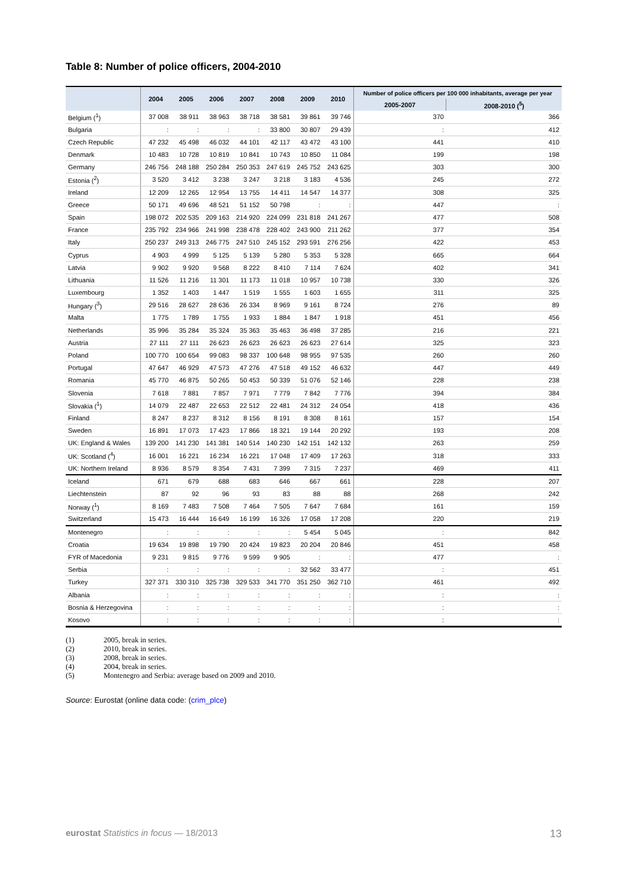Table 8: Number of police officers, 2004-2010
| | 2004 | 2005 | 2006 | 2007 | 2008 | 2009 | 2010 | Number of police officers per 100 000 inhabitants, average per year | |
| --- | --- | --- | --- | --- | --- | --- | --- | --- | --- |
| | | | | | | | | 2005-2007 | 2008-2010 (<sup>5</sup>) |
| Belgium (<sup>1</sup>) | 37 008 | 38 911 | 38 963 | 38 718 | 38 581 | 39 861 | 39 746 | 370 | 366 |
| Bulgaria | : | : | : | : | 33 800 | 30 807 | 29 439 | : | 412 |
| Czech Republic | 47 232 | 45 498 | 46 032 | 44 101 | 42 117 | 43 472 | 43 100 | 441 | 410 |
| Denmark | 10 483 | 10 728 | 10 819 | 10 841 | 10 743 | 10 850 | 11 084 | 199 | 198 |
| Germany | 246 756 | 248 188 | 250 284 | 250 353 | 247 619 | 245 752 | 243 625 | 303 | 300 |
| Estonia (<sup>2</sup>) | 3 520 | 3 412 | 3 238 | 3 247 | 3 218 | 3 183 | 4 536 | 245 | 272 |
| Ireland | 12 209 | 12 265 | 12 954 | 13 755 | 14 411 | 14 547 | 14 377 | 308 | 325 |
| Greece | 50 171 | 49 696 | 48 521 | 51 152 | 50 798 | : | : | 447 | : |
| Spain | 198 072 | 202 535 | 209 163 | 214 920 | 224 099 | 231 818 | 241 267 | 477 | 508 |
| France | 235 792 | 234 966 | 241 998 | 238 478 | 228 402 | 243 900 | 211 262 | 377 | 354 |
| Italy | 250 237 | 249 313 | 246 775 | 247 510 | 245 152 | 293 591 | 276 256 | 422 | 453 |
| Cyprus | 4 903 | 4 999 | 5 125 | 5 139 | 5 280 | 5 353 | 5 328 | 665 | 664 |
| Latvia | 9 902 | 9 920 | 9 568 | 8 222 | 8 410 | 7 114 | 7 624 | 402 | 341 |
| Lithuania | 11 526 | 11 216 | 11 301 | 11 173 | 11 018 | 10 957 | 10 738 | 330 | 326 |
| Luxembourg | 1 352 | 1 403 | 1 447 | 1 519 | 1 555 | 1 603 | 1 655 | 311 | 325 |
| Hungary (<sup>3</sup>) | 29 516 | 28 627 | 28 636 | 26 334 | 8 969 | 9 161 | 8 724 | 276 | 89 |
| Malta | 1 775 | 1 789 | 1 755 | 1 933 | 1 884 | 1 847 | 1 918 | 451 | 456 |
| Netherlands | 35 996 | 35 284 | 35 324 | 35 363 | 35 463 | 36 498 | 37 285 | 216 | 221 |
| Austria | 27 111 | 27 111 | 26 623 | 26 623 | 26 623 | 26 623 | 27 614 | 325 | 323 |
| Poland | 100 770 | 100 654 | 99 083 | 98 337 | 100 648 | 98 955 | 97 535 | 260 | 260 |
| Portugal | 47 647 | 46 929 | 47 573 | 47 276 | 47 518 | 49 152 | 46 632 | 447 | 449 |
| Romania | 45 770 | 46 875 | 50 265 | 50 453 | 50 339 | 51 076 | 52 146 | 228 | 238 |
| Slovenia | 7 618 | 7 881 | 7 857 | 7 971 | 7 779 | 7 842 | 7 776 | 394 | 384 |
| Slovakia (<sup>1</sup>) | 14 079 | 22 487 | 22 653 | 22 512 | 22 481 | 24 312 | 24 054 | 418 | 436 |
| Finland | 8 247 | 8 237 | 8 312 | 8 156 | 8 191 | 8 308 | 8 161 | 157 | 154 |
| Sweden | 16 891 | 17 073 | 17 423 | 17 866 | 18 321 | 19 144 | 20 292 | 193 | 208 |
| UK: England & Wales | 139 200 | 141 230 | 141 381 | 140 514 | 140 230 | 142 151 | 142 132 | 263 | 259 |
| UK: Scotland (<sup>4</sup>) | 16 001 | 16 221 | 16 234 | 16 221 | 17 048 | 17 409 | 17 263 | 318 | 333 |
| UK: Northern Ireland | 8 936 | 8 579 | 8 354 | 7 431 | 7 399 | 7 315 | 7 237 | 469 | 411 |
| Iceland | 671 | 679 | 688 | 683 | 646 | 667 | 661 | 228 | 207 |
| Liechtenstein | 87 | 92 | 96 | 93 | 83 | 88 | 88 | 268 | 242 |
| Norway (<sup>1</sup>) | 8 169 | 7 483 | 7 508 | 7 464 | 7 505 | 7 647 | 7 684 | 161 | 159 |
| Switzerland | 15 473 | 16 444 | 16 649 | 16 199 | 16 326 | 17 058 | 17 208 | 220 | 219 |
| Montenegro | : | : | : | : | : | 5 454 | 5 045 | : | 842 |
| Croatia | 19 634 | 19 898 | 19 790 | 20 424 | 19 823 | 20 204 | 20 846 | 451 | 458 |
| FYR of Macedonia | 9 231 | 9 815 | 9 776 | 9 599 | 9 905 | : | : | 477 | : |
| Serbia | : | : | : | : | : | 32 562 | 33 477 | : | 451 |
| Turkey | 327 371 | 330 310 | 325 738 | 329 533 | 341 770 | 351 250 | 362 710 | 461 | 492 |
| Albania | : | : | : | : | : | : | : | : | : |
| Bosnia & Herzegovina | : | : | : | : | : | : | : | : | : |
| Kosovo | : | : | : | : | : | : | : | : | : |
(1) 2005, break in series.
(2) 2010, break in series.
(3) 2008, break in series.
(4) 2004, break in series.
(5) Montenegro and Serbia: average based on 2009 and 2010.
Source: Eurostat (online data code: (crim_plce)
eurostat Statistics in focus — 18/2013
13